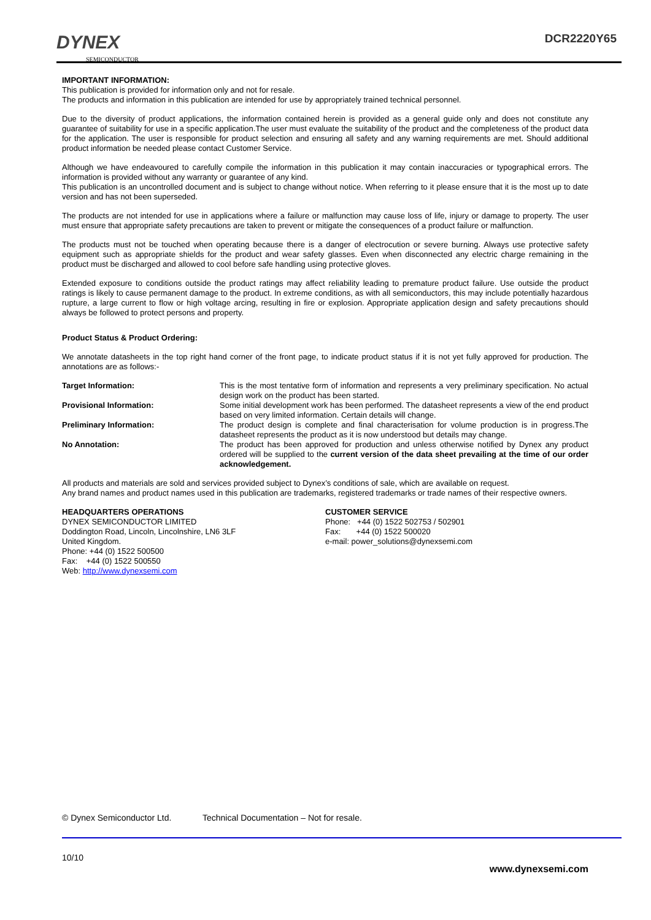DYNEX
SEMICONDUCTOR
DCR2220Y65
IMPORTANT INFORMATION:
This publication is provided for information only and not for resale.
The products and information in this publication are intended for use by appropriately trained technical personnel.
Due to the diversity of product applications, the information contained herein is provided as a general guide only and does not constitute any guarantee of suitability for use in a specific application.The user must evaluate the suitability of the product and the completeness of the product data for the application. The user is responsible for product selection and ensuring all safety and any warning requirements are met. Should additional product information be needed please contact Customer Service.
Although we have endeavoured to carefully compile the information in this publication it may contain inaccuracies or typographical errors. The information is provided without any warranty or guarantee of any kind.
This publication is an uncontrolled document and is subject to change without notice. When referring to it please ensure that it is the most up to date version and has not been superseded.
The products are not intended for use in applications where a failure or malfunction may cause loss of life, injury or damage to property. The user must ensure that appropriate safety precautions are taken to prevent or mitigate the consequences of a product failure or malfunction.
The products must not be touched when operating because there is a danger of electrocution or severe burning. Always use protective safety equipment such as appropriate shields for the product and wear safety glasses. Even when disconnected any electric charge remaining in the product must be discharged and allowed to cool before safe handling using protective gloves.
Extended exposure to conditions outside the product ratings may affect reliability leading to premature product failure. Use outside the product ratings is likely to cause permanent damage to the product. In extreme conditions, as with all semiconductors, this may include potentially hazardous rupture, a large current to flow or high voltage arcing, resulting in fire or explosion. Appropriate application design and safety precautions should always be followed to protect persons and property.
Product Status & Product Ordering:
We annotate datasheets in the top right hand corner of the front page, to indicate product status if it is not yet fully approved for production. The annotations are as follows:-
Target Information:
This is the most tentative form of information and represents a very preliminary specification. No actual design work on the product has been started.
Provisional Information:
Some initial development work has been performed. The datasheet represents a view of the end product based on very limited information. Certain details will change.
Preliminary Information:
The product design is complete and final characterisation for volume production is in progress.The datasheet represents the product as it is now understood but details may change.
No Annotation:
The product has been approved for production and unless otherwise notified by Dynex any product ordered will be supplied to the current version of the data sheet prevailing at the time of our order acknowledgement.
All products and materials are sold and services provided subject to Dynex’s conditions of sale, which are available on request.
Any brand names and product names used in this publication are trademarks, registered trademarks or trade names of their respective owners.
HEADQUARTERS OPERATIONS
DYNEX SEMICONDUCTOR LIMITED
Doddington Road, Lincoln, Lincolnshire, LN6 3LF
United Kingdom.
Phone: +44 (0) 1522 500500
Fax: +44 (0) 1522 500550
Web: http://www.dynexsemi.com
CUSTOMER SERVICE
Phone: +44 (0) 1522 502753 / 502901
Fax: +44 (0) 1522 500020
e-mail: power_solutions@dynexsemi.com
© Dynex Semiconductor Ltd. Technical Documentation – Not for resale.
10/10
www.dynexsemi.com